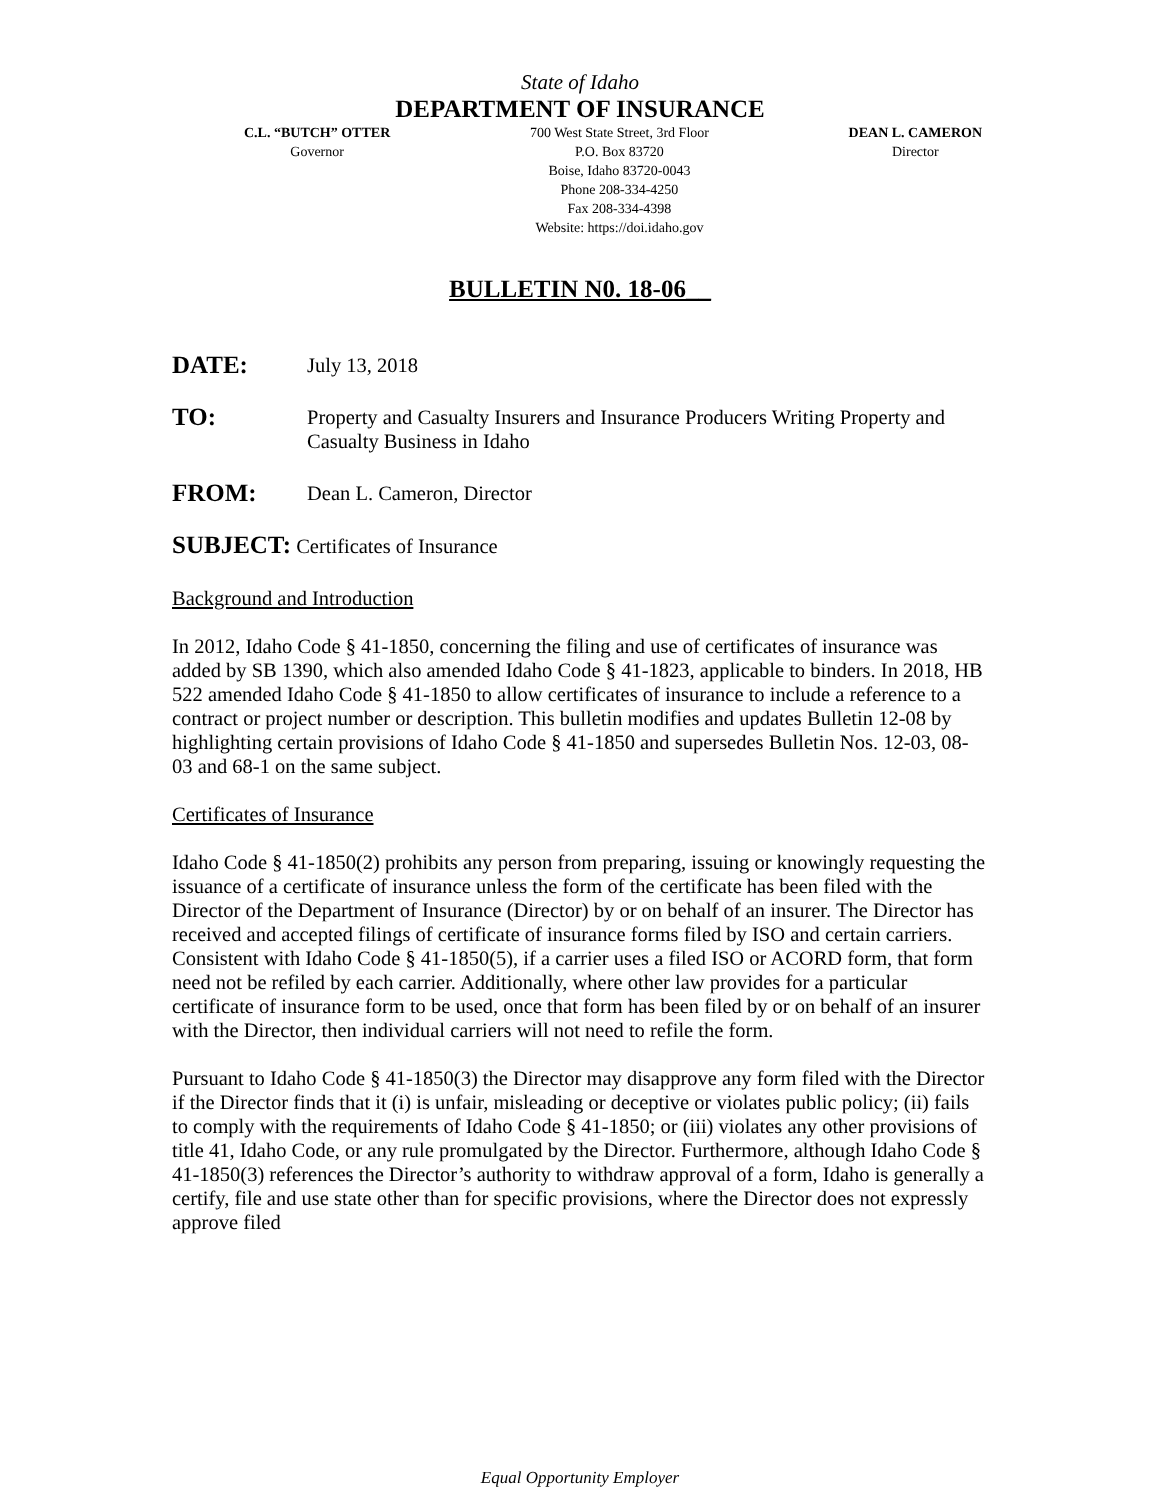State of Idaho
DEPARTMENT OF INSURANCE
C.L. “BUTCH” OTTER
Governor
700 West State Street, 3rd Floor
P.O. Box 83720
Boise, Idaho 83720-0043
Phone 208-334-4250
Fax 208-334-4398
Website: https://doi.idaho.gov
DEAN L. CAMERON
Director
BULLETIN N0. 18-06__
DATE: July 13, 2018
TO: Property and Casualty Insurers and Insurance Producers Writing Property and Casualty Business in Idaho
FROM: Dean L. Cameron, Director
SUBJECT: Certificates of Insurance
Background and Introduction
In 2012, Idaho Code § 41-1850, concerning the filing and use of certificates of insurance was added by SB 1390, which also amended Idaho Code § 41-1823, applicable to binders. In 2018, HB 522 amended Idaho Code § 41-1850 to allow certificates of insurance to include a reference to a contract or project number or description. This bulletin modifies and updates Bulletin 12-08 by highlighting certain provisions of Idaho Code § 41-1850 and supersedes Bulletin Nos. 12-03, 08-03 and 68-1 on the same subject.
Certificates of Insurance
Idaho Code § 41-1850(2) prohibits any person from preparing, issuing or knowingly requesting the issuance of a certificate of insurance unless the form of the certificate has been filed with the Director of the Department of Insurance (Director) by or on behalf of an insurer. The Director has received and accepted filings of certificate of insurance forms filed by ISO and certain carriers. Consistent with Idaho Code § 41-1850(5), if a carrier uses a filed ISO or ACORD form, that form need not be refiled by each carrier. Additionally, where other law provides for a particular certificate of insurance form to be used, once that form has been filed by or on behalf of an insurer with the Director, then individual carriers will not need to refile the form.
Pursuant to Idaho Code § 41-1850(3) the Director may disapprove any form filed with the Director if the Director finds that it (i) is unfair, misleading or deceptive or violates public policy; (ii) fails to comply with the requirements of Idaho Code § 41-1850; or (iii) violates any other provisions of title 41, Idaho Code, or any rule promulgated by the Director. Furthermore, although Idaho Code § 41-1850(3) references the Director’s authority to withdraw approval of a form, Idaho is generally a certify, file and use state other than for specific provisions, where the Director does not expressly approve filed
Equal Opportunity Employer